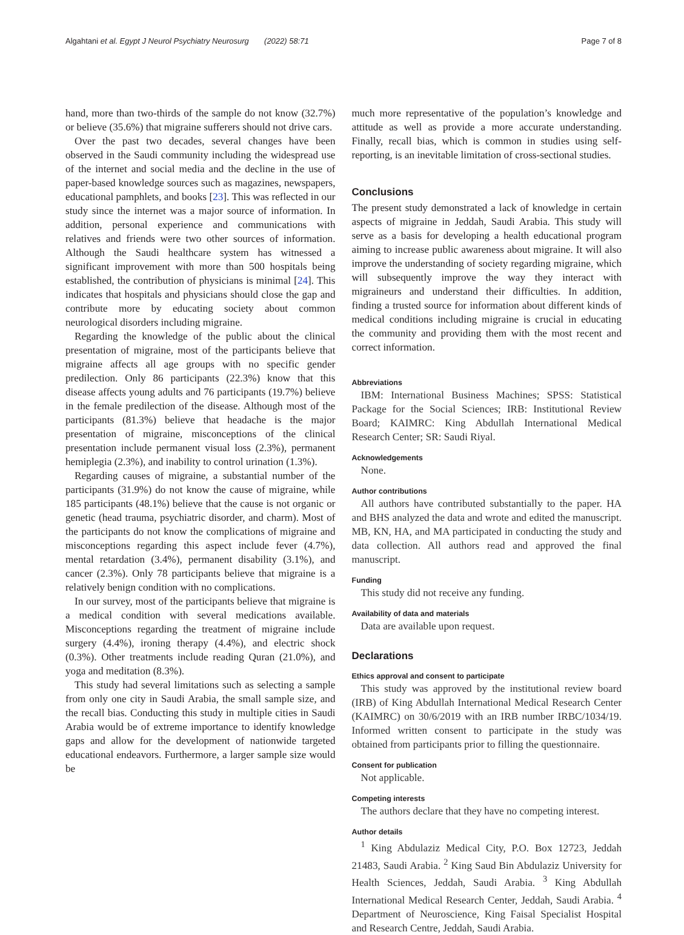Algahtani et al. Egypt J Neurol Psychiatry Neurosurg (2022) 58:71 Page 7 of 8
hand, more than two-thirds of the sample do not know (32.7%) or believe (35.6%) that migraine sufferers should not drive cars.
Over the past two decades, several changes have been observed in the Saudi community including the widespread use of the internet and social media and the decline in the use of paper-based knowledge sources such as magazines, newspapers, educational pamphlets, and books [23]. This was reflected in our study since the internet was a major source of information. In addition, personal experience and communications with relatives and friends were two other sources of information. Although the Saudi healthcare system has witnessed a significant improvement with more than 500 hospitals being established, the contribution of physicians is minimal [24]. This indicates that hospitals and physicians should close the gap and contribute more by educating society about common neurological disorders including migraine.
Regarding the knowledge of the public about the clinical presentation of migraine, most of the participants believe that migraine affects all age groups with no specific gender predilection. Only 86 participants (22.3%) know that this disease affects young adults and 76 participants (19.7%) believe in the female predilection of the disease. Although most of the participants (81.3%) believe that headache is the major presentation of migraine, misconceptions of the clinical presentation include permanent visual loss (2.3%), permanent hemiplegia (2.3%), and inability to control urination (1.3%).
Regarding causes of migraine, a substantial number of the participants (31.9%) do not know the cause of migraine, while 185 participants (48.1%) believe that the cause is not organic or genetic (head trauma, psychiatric disorder, and charm). Most of the participants do not know the complications of migraine and misconceptions regarding this aspect include fever (4.7%), mental retardation (3.4%), permanent disability (3.1%), and cancer (2.3%). Only 78 participants believe that migraine is a relatively benign condition with no complications.
In our survey, most of the participants believe that migraine is a medical condition with several medications available. Misconceptions regarding the treatment of migraine include surgery (4.4%), ironing therapy (4.4%), and electric shock (0.3%). Other treatments include reading Quran (21.0%), and yoga and meditation (8.3%).
This study had several limitations such as selecting a sample from only one city in Saudi Arabia, the small sample size, and the recall bias. Conducting this study in multiple cities in Saudi Arabia would be of extreme importance to identify knowledge gaps and allow for the development of nationwide targeted educational endeavors. Furthermore, a larger sample size would be
much more representative of the population’s knowledge and attitude as well as provide a more accurate understanding. Finally, recall bias, which is common in studies using self-reporting, is an inevitable limitation of cross-sectional studies.
Conclusions
The present study demonstrated a lack of knowledge in certain aspects of migraine in Jeddah, Saudi Arabia. This study will serve as a basis for developing a health educational program aiming to increase public awareness about migraine. It will also improve the understanding of society regarding migraine, which will subsequently improve the way they interact with migraineurs and understand their difficulties. In addition, finding a trusted source for information about different kinds of medical conditions including migraine is crucial in educating the community and providing them with the most recent and correct information.
Abbreviations
IBM: International Business Machines; SPSS: Statistical Package for the Social Sciences; IRB: Institutional Review Board; KAIMRC: King Abdullah International Medical Research Center; SR: Saudi Riyal.
Acknowledgements
None.
Author contributions
All authors have contributed substantially to the paper. HA and BHS analyzed the data and wrote and edited the manuscript. MB, KN, HA, and MA participated in conducting the study and data collection. All authors read and approved the final manuscript.
Funding
This study did not receive any funding.
Availability of data and materials
Data are available upon request.
Declarations
Ethics approval and consent to participate
This study was approved by the institutional review board (IRB) of King Abdullah International Medical Research Center (KAIMRC) on 30/6/2019 with an IRB number IRBC/1034/19. Informed written consent to participate in the study was obtained from participants prior to filling the questionnaire.
Consent for publication
Not applicable.
Competing interests
The authors declare that they have no competing interest.
Author details
<sup>1</sup> King Abdulaziz Medical City, P.O. Box 12723, Jeddah 21483, Saudi Arabia. <sup>2</sup> King Saud Bin Abdulaziz University for Health Sciences, Jeddah, Saudi Arabia. <sup>3</sup> King Abdullah International Medical Research Center, Jeddah, Saudi Arabia. <sup>4</sup> Department of Neuroscience, King Faisal Specialist Hospital and Research Centre, Jeddah, Saudi Arabia.